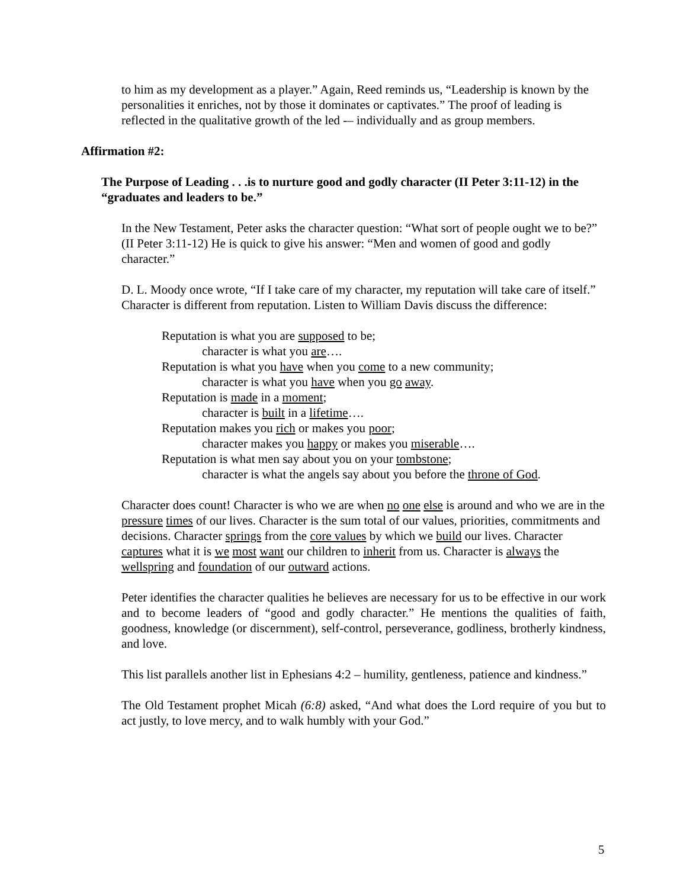to him as my development as a player.” Again, Reed reminds us, “Leadership is known by the personalities it enriches, not by those it dominates or captivates.” The proof of leading is reflected in the qualitative growth of the led -– individually and as group members.
Affirmation #2:
The Purpose of Leading . . .is to nurture good and godly character (II Peter 3:11-12) in the “graduates and leaders to be.”
In the New Testament, Peter asks the character question: “What sort of people ought we to be?” (II Peter 3:11-12) He is quick to give his answer: “Men and women of good and godly character.”
D. L. Moody once wrote, “If I take care of my character, my reputation will take care of itself.” Character is different from reputation. Listen to William Davis discuss the difference:
Reputation is what you are supposed to be;
character is what you are….
Reputation is what you have when you come to a new community;
character is what you have when you go away.
Reputation is made in a moment;
character is built in a lifetime….
Reputation makes you rich or makes you poor;
character makes you happy or makes you miserable….
Reputation is what men say about you on your tombstone;
character is what the angels say about you before the throne of God.
Character does count! Character is who we are when no one else is around and who we are in the pressure times of our lives. Character is the sum total of our values, priorities, commitments and decisions. Character springs from the core values by which we build our lives. Character captures what it is we most want our children to inherit from us. Character is always the wellspring and foundation of our outward actions.
Peter identifies the character qualities he believes are necessary for us to be effective in our work and to become leaders of “good and godly character.” He mentions the qualities of faith, goodness, knowledge (or discernment), self-control, perseverance, godliness, brotherly kindness, and love.
This list parallels another list in Ephesians 4:2 – humility, gentleness, patience and kindness.”
The Old Testament prophet Micah (6:8) asked, “And what does the Lord require of you but to act justly, to love mercy, and to walk humbly with your God.”
5